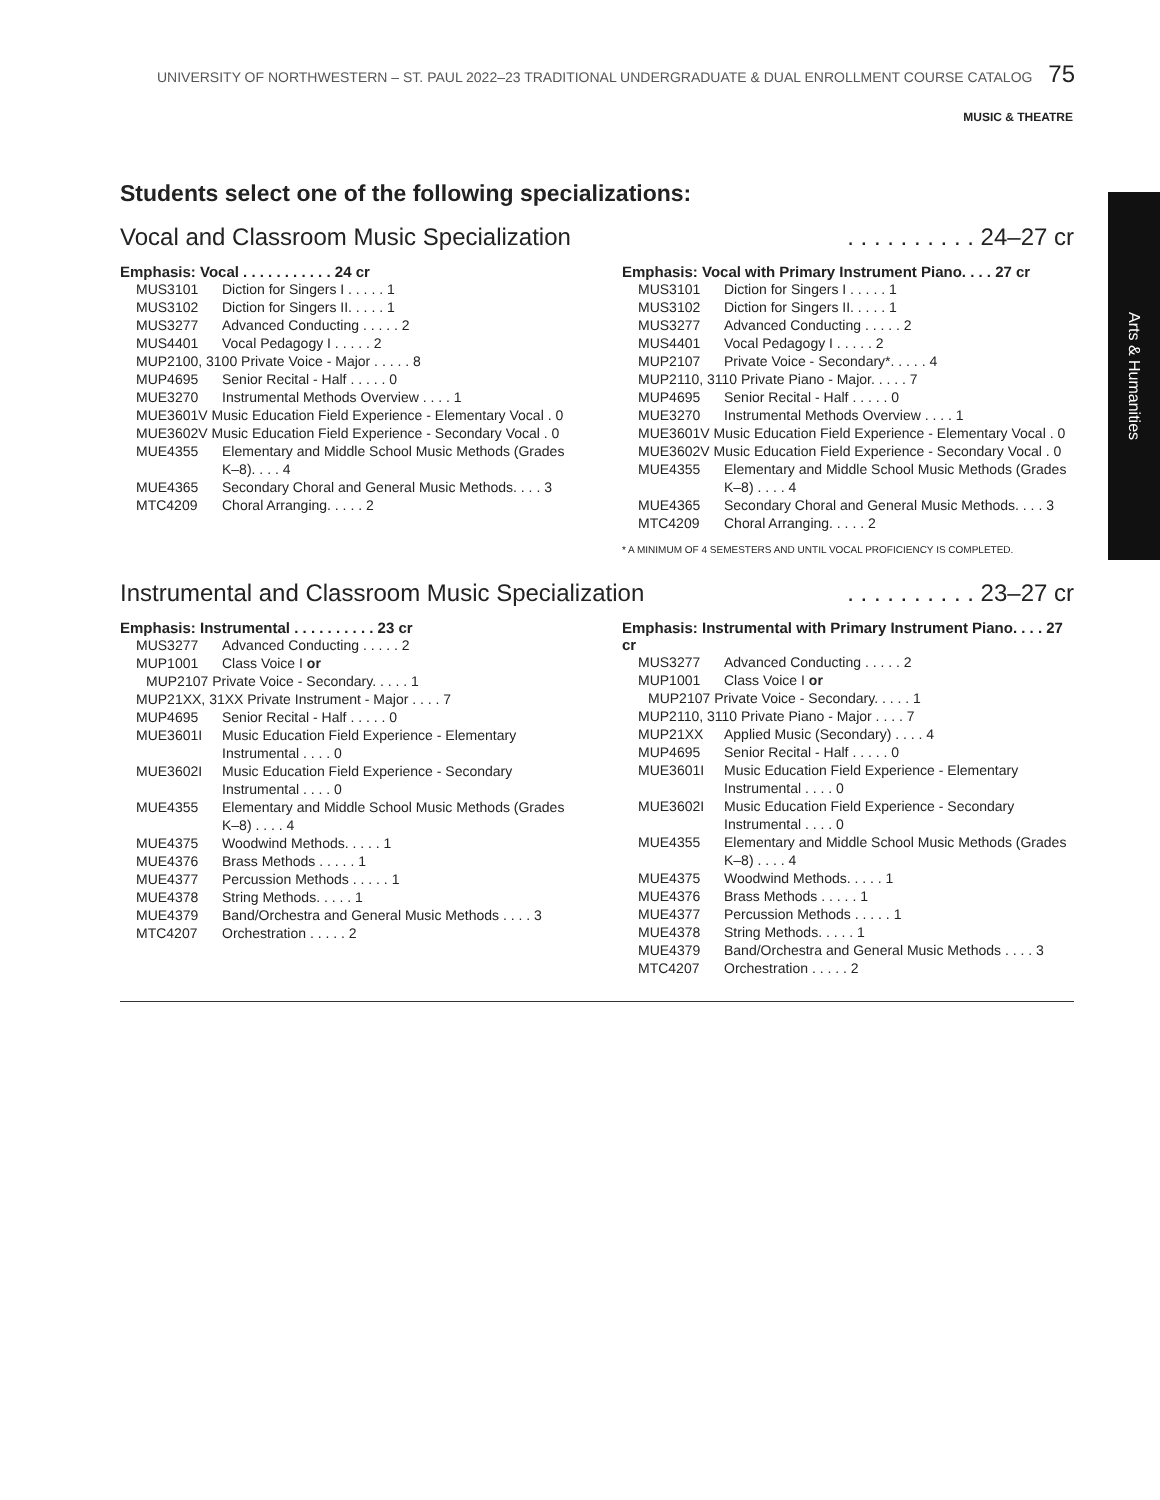UNIVERSITY OF NORTHWESTERN – ST. PAUL 2022–23 TRADITIONAL UNDERGRADUATE & DUAL ENROLLMENT COURSE CATALOG 75
MUSIC & THEATRE
Arts & Humanities
Students select one of the following specializations:
Vocal and Classroom Music Specialization. . . . . . . . . . 24–27 cr
| Emphasis: Vocal . . . . . . . . . . . 24 cr | |
| --- | --- |
| MUS3101 | Diction for Singers I . . . . . 1 |
| MUS3102 | Diction for Singers II. . . . . 1 |
| MUS3277 | Advanced Conducting . . . . . 2 |
| MUS4401 | Vocal Pedagogy I . . . . . 2 |
| MUP2100, 3100 Private Voice - Major . . . . . 8 | |
| MUP4695 | Senior Recital - Half . . . . . 0 |
| MUE3270 | Instrumental Methods Overview . . . . 1 |
| MUE3601V Music Education Field Experience - Elementary Vocal . 0 | |
| MUE3602V Music Education Field Experience - Secondary Vocal . 0 | |
| MUE4355 | Elementary and Middle School Music Methods (Grades K–8). . . . 4 |
| MUE4365 | Secondary Choral and General Music Methods. . . . 3 |
| MTC4209 | Choral Arranging. . . . . 2 |
| Emphasis: Vocal with Primary Instrument Piano. . . . 27 cr | |
| --- | --- |
| MUS3101 | Diction for Singers I . . . . . 1 |
| MUS3102 | Diction for Singers II. . . . . 1 |
| MUS3277 | Advanced Conducting . . . . . 2 |
| MUS4401 | Vocal Pedagogy I . . . . . 2 |
| MUP2107 | Private Voice - Secondary*. . . . . 4 |
| MUP2110, 3110 Private Piano - Major. . . . . 7 | |
| MUP4695 | Senior Recital - Half . . . . . 0 |
| MUE3270 | Instrumental Methods Overview . . . . 1 |
| MUE3601V Music Education Field Experience - Elementary Vocal . 0 | |
| MUE3602V Music Education Field Experience - Secondary Vocal . 0 | |
| MUE4355 | Elementary and Middle School Music Methods (Grades K–8) . . . . 4 |
| MUE4365 | Secondary Choral and General Music Methods. . . . 3 |
| MTC4209 | Choral Arranging. . . . . 2 |
* A MINIMUM OF 4 SEMESTERS AND UNTIL VOCAL PROFICIENCY IS COMPLETED.
Instrumental and Classroom Music Specialization. . . . . . . . . . 23–27 cr
| Emphasis: Instrumental . . . . . . . . . . 23 cr | |
| --- | --- |
| MUS3277 | Advanced Conducting . . . . . 2 |
| MUP1001 | Class Voice I or |
| MUP2107 Private Voice - Secondary. . . . . 1 | |
| MUP21XX, 31XX Private Instrument - Major . . . . 7 | |
| MUP4695 | Senior Recital - Half . . . . . 0 |
| MUE3601I | Music Education Field Experience - Elementary Instrumental . . . . 0 |
| MUE3602I | Music Education Field Experience - Secondary Instrumental . . . . 0 |
| MUE4355 | Elementary and Middle School Music Methods (Grades K–8) . . . . 4 |
| MUE4375 | Woodwind Methods. . . . . 1 |
| MUE4376 | Brass Methods . . . . . 1 |
| MUE4377 | Percussion Methods . . . . . 1 |
| MUE4378 | String Methods. . . . . 1 |
| MUE4379 | Band/Orchestra and General Music Methods . . . . 3 |
| MTC4207 | Orchestration . . . . . 2 |
| Emphasis: Instrumental with Primary Instrument Piano. . . . 27 cr | |
| --- | --- |
| MUS3277 | Advanced Conducting . . . . . 2 |
| MUP1001 | Class Voice I or |
| MUP2107 Private Voice - Secondary. . . . . 1 | |
| MUP2110, 3110 Private Piano - Major . . . . 7 | |
| MUP21XX | Applied Music (Secondary) . . . . 4 |
| MUP4695 | Senior Recital - Half . . . . . 0 |
| MUE3601I | Music Education Field Experience - Elementary Instrumental . . . . 0 |
| MUE3602I | Music Education Field Experience - Secondary Instrumental . . . . 0 |
| MUE4355 | Elementary and Middle School Music Methods (Grades K–8) . . . . 4 |
| MUE4375 | Woodwind Methods. . . . . 1 |
| MUE4376 | Brass Methods . . . . . 1 |
| MUE4377 | Percussion Methods . . . . . 1 |
| MUE4378 | String Methods. . . . . 1 |
| MUE4379 | Band/Orchestra and General Music Methods . . . . 3 |
| MTC4207 | Orchestration . . . . . 2 |